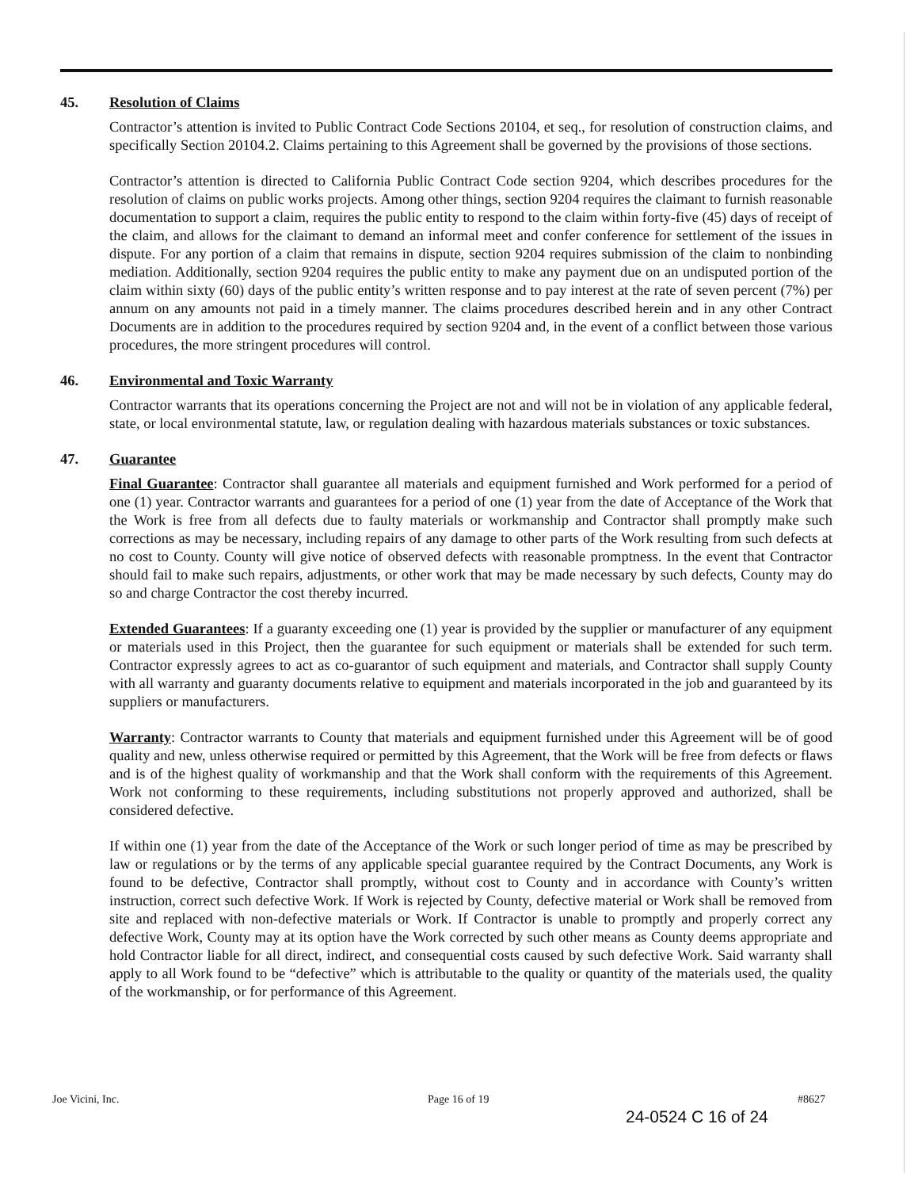45. Resolution of Claims
Contractor’s attention is invited to Public Contract Code Sections 20104, et seq., for resolution of construction claims, and specifically Section 20104.2. Claims pertaining to this Agreement shall be governed by the provisions of those sections.
Contractor’s attention is directed to California Public Contract Code section 9204, which describes procedures for the resolution of claims on public works projects. Among other things, section 9204 requires the claimant to furnish reasonable documentation to support a claim, requires the public entity to respond to the claim within forty-five (45) days of receipt of the claim, and allows for the claimant to demand an informal meet and confer conference for settlement of the issues in dispute. For any portion of a claim that remains in dispute, section 9204 requires submission of the claim to nonbinding mediation. Additionally, section 9204 requires the public entity to make any payment due on an undisputed portion of the claim within sixty (60) days of the public entity’s written response and to pay interest at the rate of seven percent (7%) per annum on any amounts not paid in a timely manner. The claims procedures described herein and in any other Contract Documents are in addition to the procedures required by section 9204 and, in the event of a conflict between those various procedures, the more stringent procedures will control.
46. Environmental and Toxic Warranty
Contractor warrants that its operations concerning the Project are not and will not be in violation of any applicable federal, state, or local environmental statute, law, or regulation dealing with hazardous materials substances or toxic substances.
47. Guarantee
Final Guarantee: Contractor shall guarantee all materials and equipment furnished and Work performed for a period of one (1) year. Contractor warrants and guarantees for a period of one (1) year from the date of Acceptance of the Work that the Work is free from all defects due to faulty materials or workmanship and Contractor shall promptly make such corrections as may be necessary, including repairs of any damage to other parts of the Work resulting from such defects at no cost to County. County will give notice of observed defects with reasonable promptness. In the event that Contractor should fail to make such repairs, adjustments, or other work that may be made necessary by such defects, County may do so and charge Contractor the cost thereby incurred.
Extended Guarantees: If a guaranty exceeding one (1) year is provided by the supplier or manufacturer of any equipment or materials used in this Project, then the guarantee for such equipment or materials shall be extended for such term. Contractor expressly agrees to act as co-guarantor of such equipment and materials, and Contractor shall supply County with all warranty and guaranty documents relative to equipment and materials incorporated in the job and guaranteed by its suppliers or manufacturers.
Warranty: Contractor warrants to County that materials and equipment furnished under this Agreement will be of good quality and new, unless otherwise required or permitted by this Agreement, that the Work will be free from defects or flaws and is of the highest quality of workmanship and that the Work shall conform with the requirements of this Agreement. Work not conforming to these requirements, including substitutions not properly approved and authorized, shall be considered defective.
If within one (1) year from the date of the Acceptance of the Work or such longer period of time as may be prescribed by law or regulations or by the terms of any applicable special guarantee required by the Contract Documents, any Work is found to be defective, Contractor shall promptly, without cost to County and in accordance with County’s written instruction, correct such defective Work. If Work is rejected by County, defective material or Work shall be removed from site and replaced with non-defective materials or Work. If Contractor is unable to promptly and properly correct any defective Work, County may at its option have the Work corrected by such other means as County deems appropriate and hold Contractor liable for all direct, indirect, and consequential costs caused by such defective Work. Said warranty shall apply to all Work found to be “defective” which is attributable to the quality or quantity of the materials used, the quality of the workmanship, or for performance of this Agreement.
Joe Vicini, Inc. Page 16 of 19 #8627
24-0524 C 16 of 24